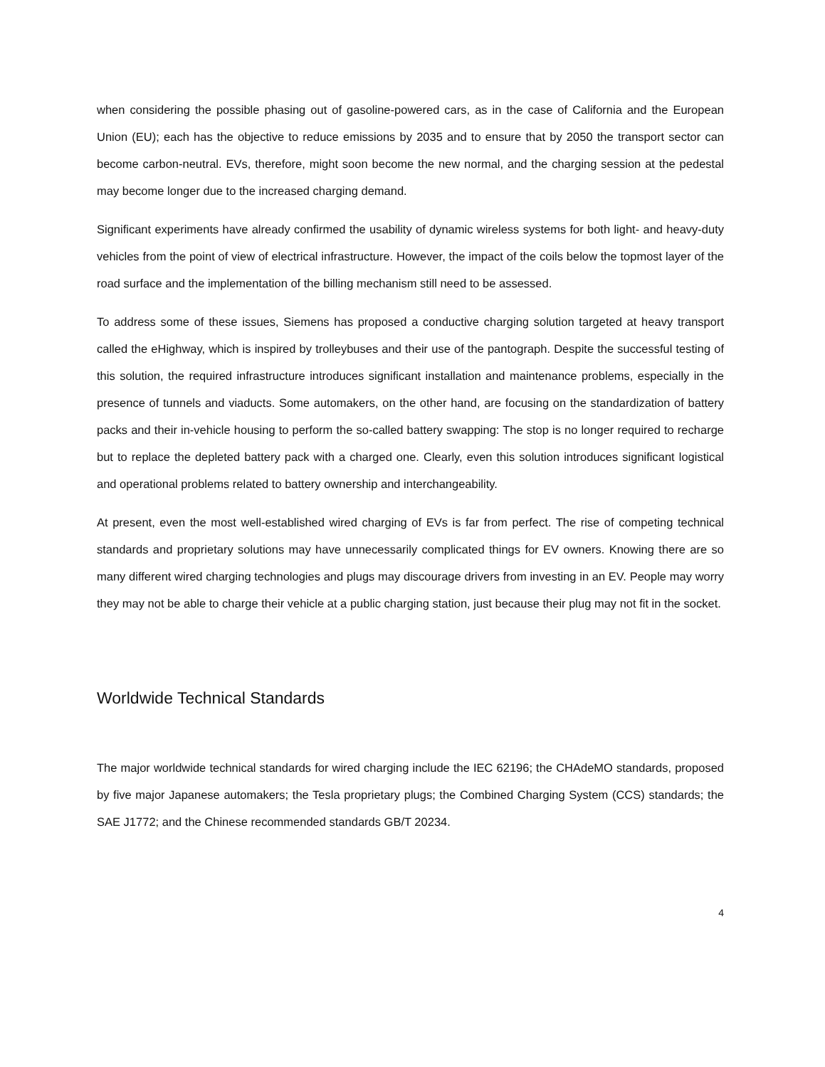when considering the possible phasing out of gasoline-powered cars, as in the case of California and the European Union (EU); each has the objective to reduce emissions by 2035 and to ensure that by 2050 the transport sector can become carbon-neutral. EVs, therefore, might soon become the new normal, and the charging session at the pedestal may become longer due to the increased charging demand.
Significant experiments have already confirmed the usability of dynamic wireless systems for both light- and heavy-duty vehicles from the point of view of electrical infrastructure. However, the impact of the coils below the topmost layer of the road surface and the implementation of the billing mechanism still need to be assessed.
To address some of these issues, Siemens has proposed a conductive charging solution targeted at heavy transport called the eHighway, which is inspired by trolleybuses and their use of the pantograph. Despite the successful testing of this solution, the required infrastructure introduces significant installation and maintenance problems, especially in the presence of tunnels and viaducts. Some automakers, on the other hand, are focusing on the standardization of battery packs and their in-vehicle housing to perform the so-called battery swapping: The stop is no longer required to recharge but to replace the depleted battery pack with a charged one. Clearly, even this solution introduces significant logistical and operational problems related to battery ownership and interchangeability.
At present, even the most well-established wired charging of EVs is far from perfect. The rise of competing technical standards and proprietary solutions may have unnecessarily complicated things for EV owners. Knowing there are so many different wired charging technologies and plugs may discourage drivers from investing in an EV. People may worry they may not be able to charge their vehicle at a public charging station, just because their plug may not fit in the socket.
Worldwide Technical Standards
The major worldwide technical standards for wired charging include the IEC 62196; the CHAdeMO standards, proposed by five major Japanese automakers; the Tesla proprietary plugs; the Combined Charging System (CCS) standards; the SAE J1772; and the Chinese recommended standards GB/T 20234.
4